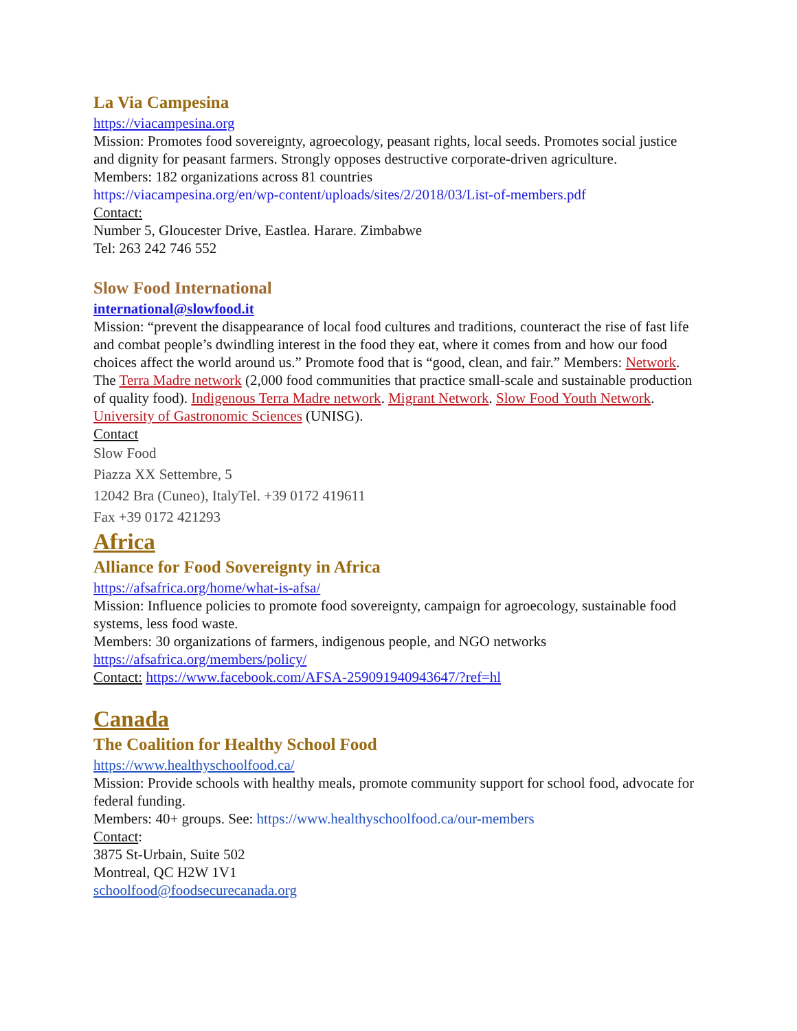La Via Campesina
https://viacampesina.org
Mission: Promotes food sovereignty, agroecology, peasant rights, local seeds. Promotes social justice and dignity for peasant farmers. Strongly opposes destructive corporate-driven agriculture.
Members: 182 organizations across 81 countries
https://viacampesina.org/en/wp-content/uploads/sites/2/2018/03/List-of-members.pdf
Contact:
Number 5, Gloucester Drive, Eastlea. Harare. Zimbabwe
Tel: 263 242 746 552
Slow Food International
international@slowfood.it
Mission: “prevent the disappearance of local food cultures and traditions, counteract the rise of fast life and combat people’s dwindling interest in the food they eat, where it comes from and how our food choices affect the world around us.” Promote food that is “good, clean, and fair.” Members: Network. The Terra Madre network (2,000 food communities that practice small-scale and sustainable production of quality food). Indigenous Terra Madre network. Migrant Network. Slow Food Youth Network. University of Gastronomic Sciences (UNISG).
Contact
Slow Food
Piazza XX Settembre, 5
12042 Bra (Cuneo), ItalyTel. +39 0172 419611
Fax +39 0172 421293
Africa
Alliance for Food Sovereignty in Africa
https://afsafrica.org/home/what-is-afsa/
Mission: Influence policies to promote food sovereignty, campaign for agroecology, sustainable food systems, less food waste.
Members: 30 organizations of farmers, indigenous people, and NGO networks
https://afsafrica.org/members/policy/
Contact: https://www.facebook.com/AFSA-259091940943647/?ref=hl
Canada
The Coalition for Healthy School Food
https://www.healthyschoolfood.ca/
Mission: Provide schools with healthy meals, promote community support for school food, advocate for federal funding.
Members: 40+ groups. See: https://www.healthyschoolfood.ca/our-members
Contact:
3875 St-Urbain, Suite 502
Montreal, QC H2W 1V1
schoolfood@foodsecurecanada.org